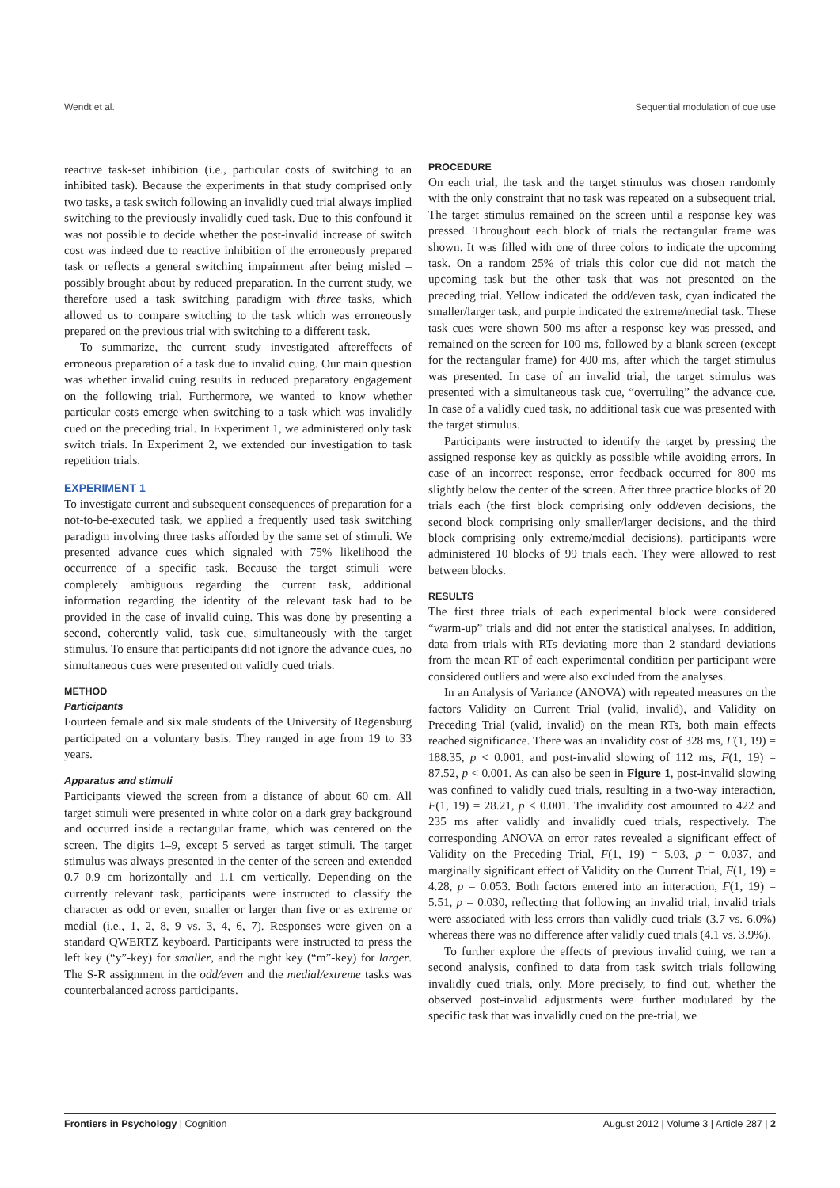Wendt et al. Sequential modulation of cue use
reactive task-set inhibition (i.e., particular costs of switching to an inhibited task). Because the experiments in that study comprised only two tasks, a task switch following an invalidly cued trial always implied switching to the previously invalidly cued task. Due to this confound it was not possible to decide whether the post-invalid increase of switch cost was indeed due to reactive inhibition of the erroneously prepared task or reflects a general switching impairment after being misled – possibly brought about by reduced preparation. In the current study, we therefore used a task switching paradigm with three tasks, which allowed us to compare switching to the task which was erroneously prepared on the previous trial with switching to a different task.
To summarize, the current study investigated aftereffects of erroneous preparation of a task due to invalid cuing. Our main question was whether invalid cuing results in reduced preparatory engagement on the following trial. Furthermore, we wanted to know whether particular costs emerge when switching to a task which was invalidly cued on the preceding trial. In Experiment 1, we administered only task switch trials. In Experiment 2, we extended our investigation to task repetition trials.
EXPERIMENT 1
To investigate current and subsequent consequences of preparation for a not-to-be-executed task, we applied a frequently used task switching paradigm involving three tasks afforded by the same set of stimuli. We presented advance cues which signaled with 75% likelihood the occurrence of a specific task. Because the target stimuli were completely ambiguous regarding the current task, additional information regarding the identity of the relevant task had to be provided in the case of invalid cuing. This was done by presenting a second, coherently valid, task cue, simultaneously with the target stimulus. To ensure that participants did not ignore the advance cues, no simultaneous cues were presented on validly cued trials.
METHOD
Participants
Fourteen female and six male students of the University of Regensburg participated on a voluntary basis. They ranged in age from 19 to 33 years.
Apparatus and stimuli
Participants viewed the screen from a distance of about 60 cm. All target stimuli were presented in white color on a dark gray background and occurred inside a rectangular frame, which was centered on the screen. The digits 1–9, except 5 served as target stimuli. The target stimulus was always presented in the center of the screen and extended 0.7–0.9 cm horizontally and 1.1 cm vertically. Depending on the currently relevant task, participants were instructed to classify the character as odd or even, smaller or larger than five or as extreme or medial (i.e., 1, 2, 8, 9 vs. 3, 4, 6, 7). Responses were given on a standard QWERTZ keyboard. Participants were instructed to press the left key (“y”-key) for smaller, and the right key (“m”-key) for larger. The S-R assignment in the odd/even and the medial/extreme tasks was counterbalanced across participants.
PROCEDURE
On each trial, the task and the target stimulus was chosen randomly with the only constraint that no task was repeated on a subsequent trial. The target stimulus remained on the screen until a response key was pressed. Throughout each block of trials the rectangular frame was shown. It was filled with one of three colors to indicate the upcoming task. On a random 25% of trials this color cue did not match the upcoming task but the other task that was not presented on the preceding trial. Yellow indicated the odd/even task, cyan indicated the smaller/larger task, and purple indicated the extreme/medial task. These task cues were shown 500 ms after a response key was pressed, and remained on the screen for 100 ms, followed by a blank screen (except for the rectangular frame) for 400 ms, after which the target stimulus was presented. In case of an invalid trial, the target stimulus was presented with a simultaneous task cue, “overruling” the advance cue. In case of a validly cued task, no additional task cue was presented with the target stimulus.
Participants were instructed to identify the target by pressing the assigned response key as quickly as possible while avoiding errors. In case of an incorrect response, error feedback occurred for 800 ms slightly below the center of the screen. After three practice blocks of 20 trials each (the first block comprising only odd/even decisions, the second block comprising only smaller/larger decisions, and the third block comprising only extreme/medial decisions), participants were administered 10 blocks of 99 trials each. They were allowed to rest between blocks.
RESULTS
The first three trials of each experimental block were considered “warm-up” trials and did not enter the statistical analyses. In addition, data from trials with RTs deviating more than 2 standard deviations from the mean RT of each experimental condition per participant were considered outliers and were also excluded from the analyses.
In an Analysis of Variance (ANOVA) with repeated measures on the factors Validity on Current Trial (valid, invalid), and Validity on Preceding Trial (valid, invalid) on the mean RTs, both main effects reached significance. There was an invalidity cost of 328 ms, F(1, 19) = 188.35, p < 0.001, and post-invalid slowing of 112 ms, F(1, 19) = 87.52, p < 0.001. As can also be seen in Figure 1, post-invalid slowing was confined to validly cued trials, resulting in a two-way interaction, F(1, 19) = 28.21, p < 0.001. The invalidity cost amounted to 422 and 235 ms after validly and invalidly cued trials, respectively. The corresponding ANOVA on error rates revealed a significant effect of Validity on the Preceding Trial, F(1, 19) = 5.03, p = 0.037, and marginally significant effect of Validity on the Current Trial, F(1, 19) = 4.28, p = 0.053. Both factors entered into an interaction, F(1, 19) = 5.51, p = 0.030, reflecting that following an invalid trial, invalid trials were associated with less errors than validly cued trials (3.7 vs. 6.0%) whereas there was no difference after validly cued trials (4.1 vs. 3.9%).
To further explore the effects of previous invalid cuing, we ran a second analysis, confined to data from task switch trials following invalidly cued trials, only. More precisely, to find out, whether the observed post-invalid adjustments were further modulated by the specific task that was invalidly cued on the pre-trial, we
Frontiers in Psychology | Cognition August 2012 | Volume 3 | Article 287 | 2